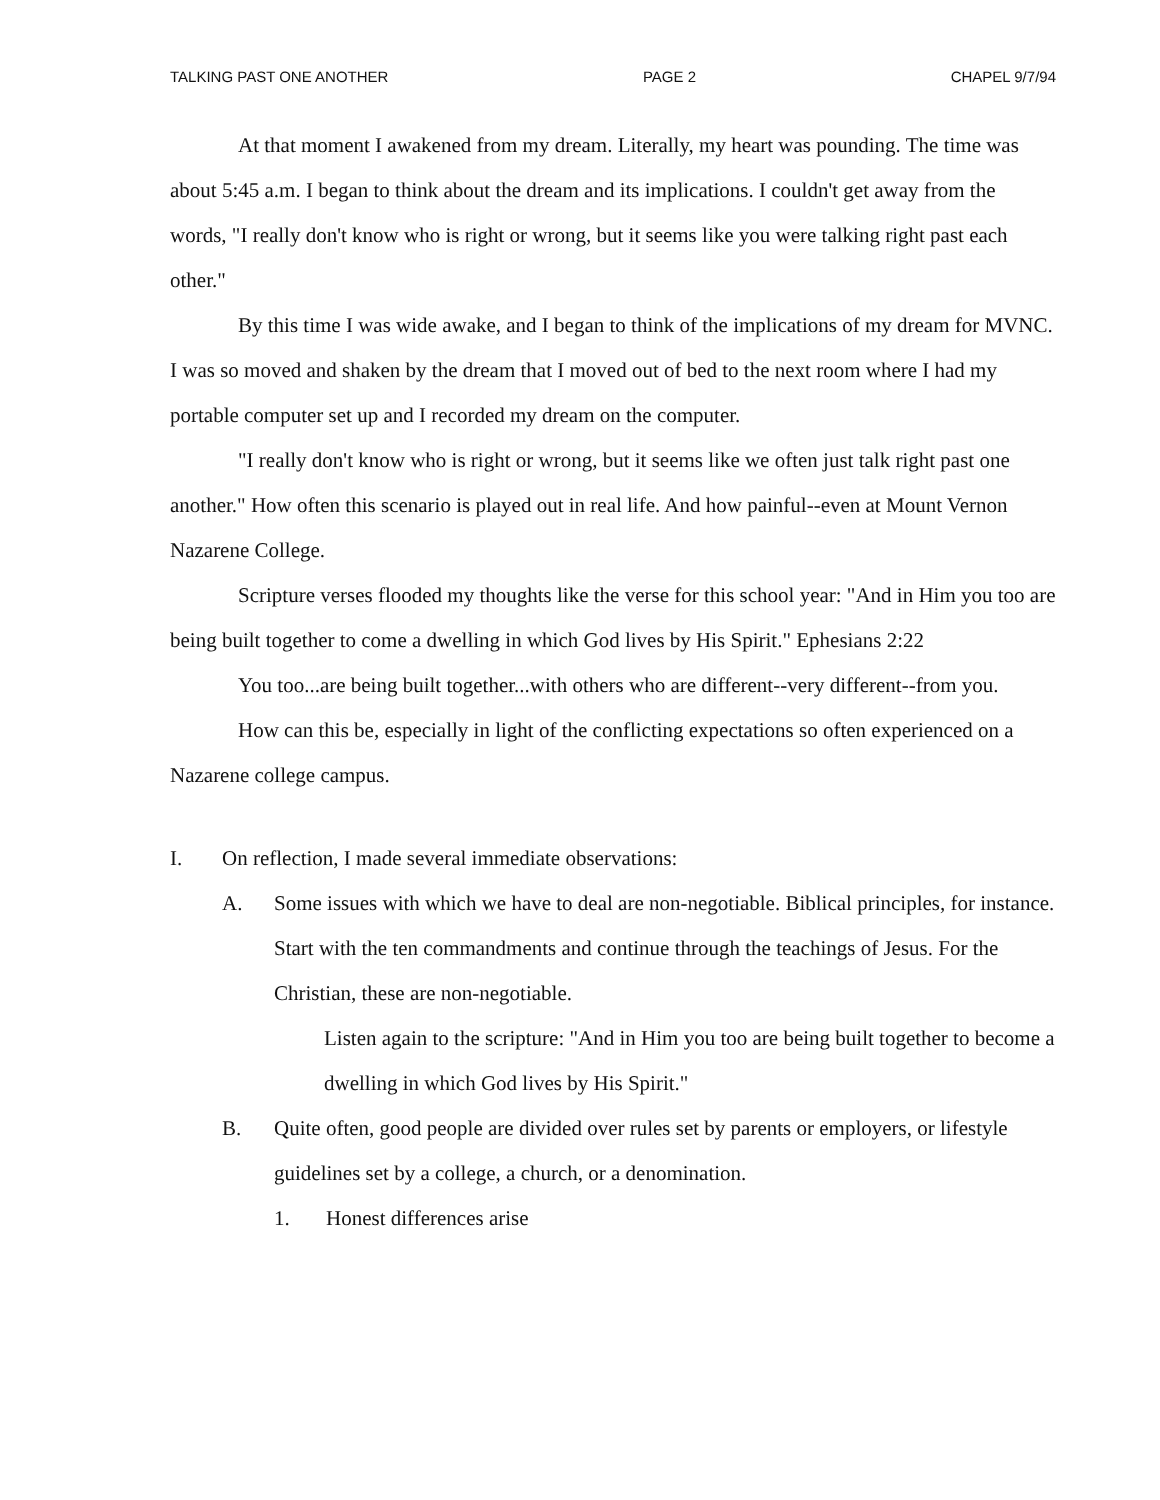TALKING PAST ONE ANOTHER PAGE 2 CHAPEL 9/7/94
At that moment I awakened from my dream. Literally, my heart was pounding. The time was about 5:45 a.m. I began to think about the dream and its implications. I couldn't get away from the words, "I really don't know who is right or wrong, but it seems like you were talking right past each other."
By this time I was wide awake, and I began to think of the implications of my dream for MVNC. I was so moved and shaken by the dream that I moved out of bed to the next room where I had my portable computer set up and I recorded my dream on the computer.
"I really don't know who is right or wrong, but it seems like we often just talk right past one another." How often this scenario is played out in real life. And how painful--even at Mount Vernon Nazarene College.
Scripture verses flooded my thoughts like the verse for this school year: "And in Him you too are being built together to come a dwelling in which God lives by His Spirit." Ephesians 2:22
You too...are being built together...with others who are different--very different--from you.
How can this be, especially in light of the conflicting expectations so often experienced on a Nazarene college campus.
I. On reflection, I made several immediate observations:
A. Some issues with which we have to deal are non-negotiable. Biblical principles, for instance. Start with the ten commandments and continue through the teachings of Jesus. For the Christian, these are non-negotiable.
Listen again to the scripture: "And in Him you too are being built together to become a dwelling in which God lives by His Spirit."
B. Quite often, good people are divided over rules set by parents or employers, or lifestyle guidelines set by a college, a church, or a denomination.
1. Honest differences arise